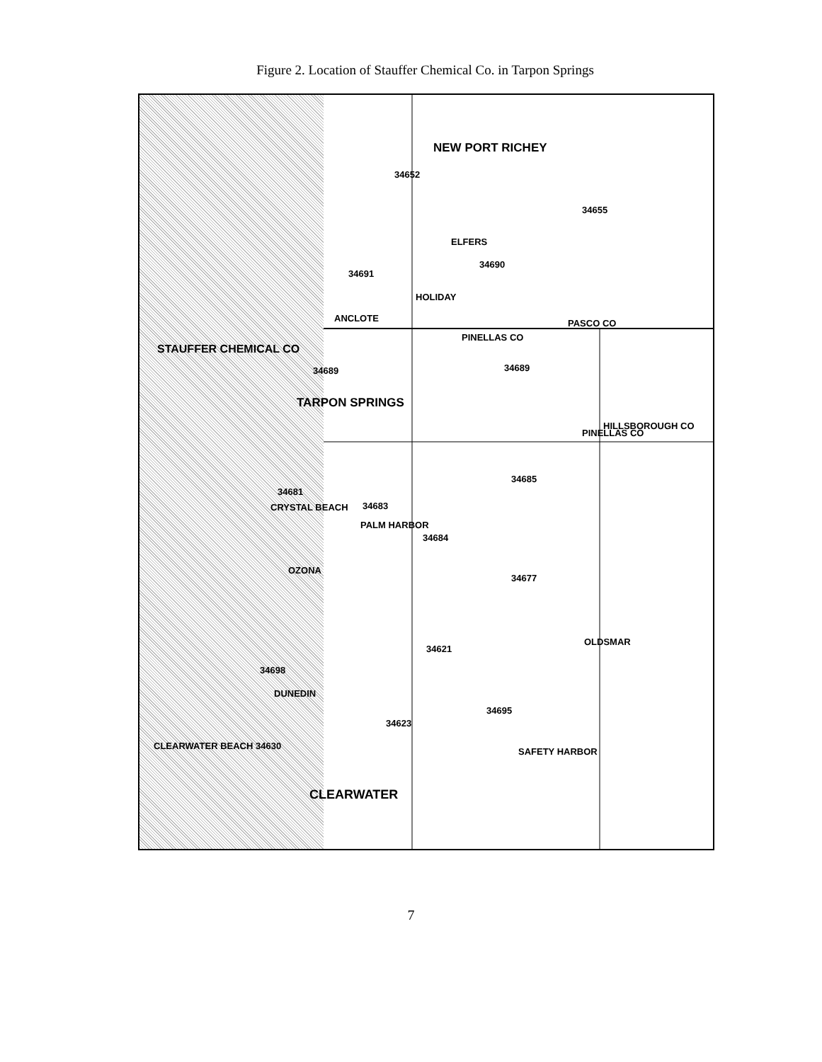Figure 2. Location of Stauffer Chemical Co. in Tarpon Springs
NEW PORT RICHEY
34652
34655
ELFERS
34690
34691
HOLIDAY
ANCLOTE PASCO CO
PINELLAS CO
STAUFFER CHEMICAL CO
34689 34689
TARPON SPRINGS
PINELLAS CO
HILLSBOROUGH CO
34685
34681
34683 CRYSTAL BEACH
PALM HARBOR
34684
OZONA
34677
OLDSMAR
34621
34698
DUNEDIN
34695
34623
CLEARWATER BEACH 34630
SAFETY HARBOR
CLEARWATER
7